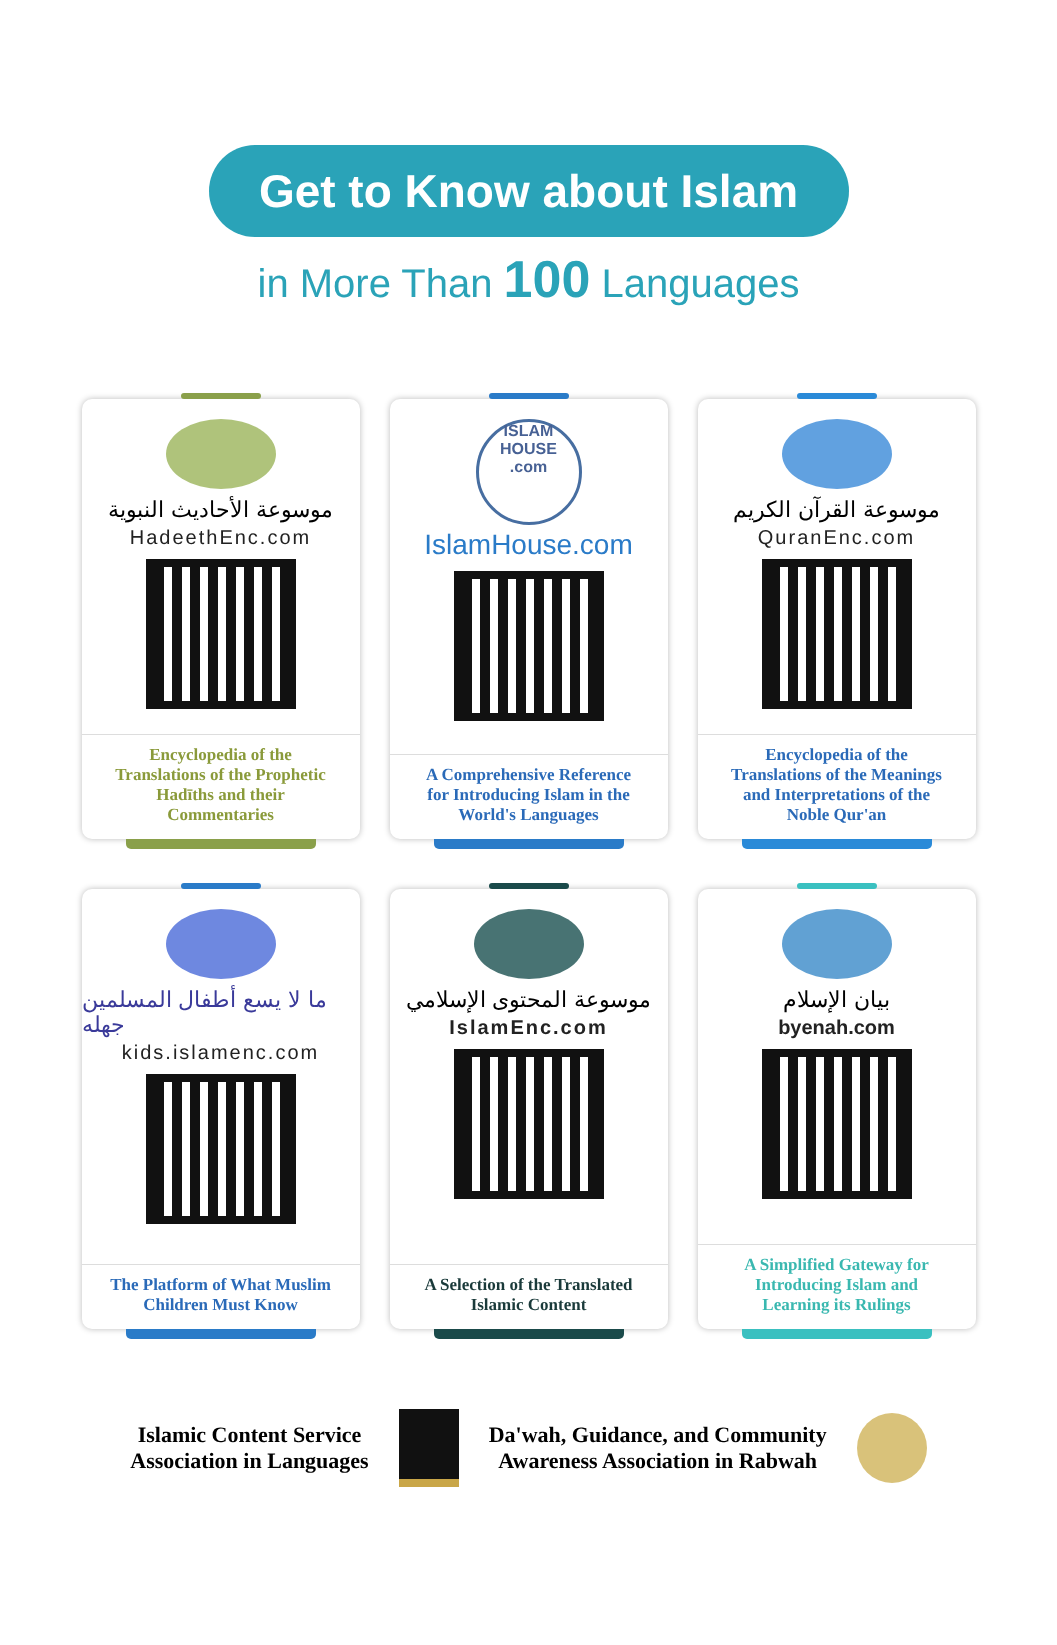Get to Know about Islam
in More Than 100 Languages
موسوعة الأحاديث النبوية
HadeethEnc.com
Encyclopedia of the
Translations of the Prophetic
Hadīths and their
Commentaries
ISLAM
HOUSE
.com
IslamHouse.com
A Comprehensive Reference
for Introducing Islam in the
World's Languages
موسوعة القرآن الكريم
QuranEnc.com
Encyclopedia of the
Translations of the Meanings
and Interpretations of the
Noble Qur'an
ما لا يسع أطفال المسلمين جهله
kids.islamenc.com
The Platform of What Muslim
Children Must Know
موسوعة المحتوى الإسلامي
IslamEnc.com
A Selection of the Translated
Islamic Content
بيان الإسلام
byenah.com
A Simplified Gateway for
Introducing Islam and
Learning its Rulings
Islamic Content Service
Association in Languages
Da'wah, Guidance, and Community
Awareness Association in Rabwah